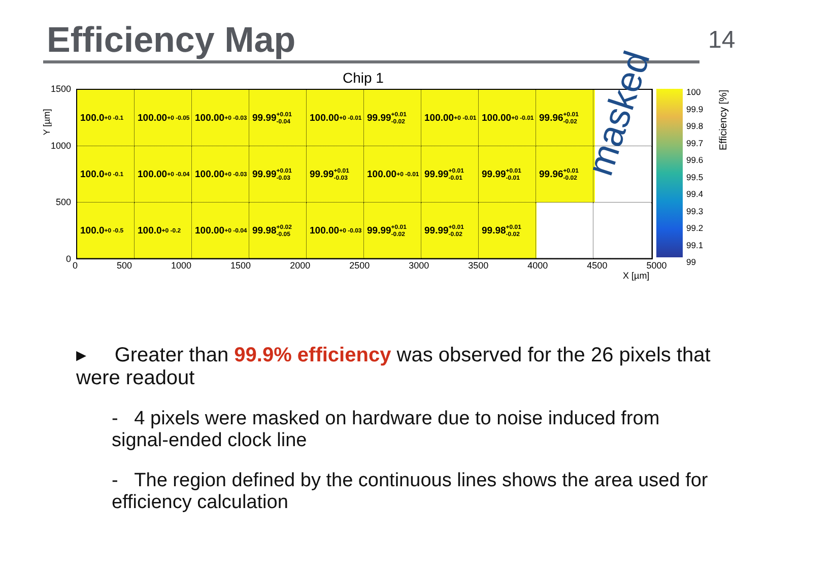Efficiency Map 14
Chip 1
1500
1000
500
0
Y [µm]
100.0<sup>+0 -0.1</sup>
100.00<sup>+0 -0.05</sup>
100.00<sup>+0 -0.03</sup>
99.99<sup>+0.01 -0.04</sup>
100.00<sup>+0 -0.01</sup>
99.99<sup>+0.01 -0.02</sup>
100.00<sup>+0 -0.01</sup>
100.00<sup>+0 -0.01</sup>
99.96<sup>+0.01 -0.02</sup>
100.0<sup>+0 -0.1</sup>
100.00<sup>+0 -0.04</sup>
100.00<sup>+0 -0.03</sup>
99.99<sup>+0.01 -0.03</sup>
99.99<sup>+0.01 -0.03</sup>
100.00<sup>+0 -0.01</sup>
99.99<sup>+0.01 -0.01</sup>
99.99<sup>+0.01 -0.01</sup>
99.96<sup>+0.01 -0.02</sup>
100.0<sup>+0 -0.5</sup>
100.0<sup>+0 -0.2</sup>
100.00<sup>+0 -0.04</sup>
99.98<sup>+0.02 -0.05</sup>
100.00<sup>+0 -0.03</sup>
99.99<sup>+0.01 -0.02</sup>
99.99<sup>+0.01 -0.02</sup>
99.98<sup>+0.01 -0.02</sup>
0 500 1000 1500 2000 2500 3000 3500 4000 4500 5000
X [µm]
masked
100
99.9
99.8
99.7
99.6
99.5
99.4
99.3
99.2
99.1
99
Efficiency [%]
▸ Greater than 99.9% efficiency was observed for the 26 pixels that were readout
- 4 pixels were masked on hardware due to noise induced from signal-ended clock line
- The region defined by the continuous lines shows the area used for efficiency calculation